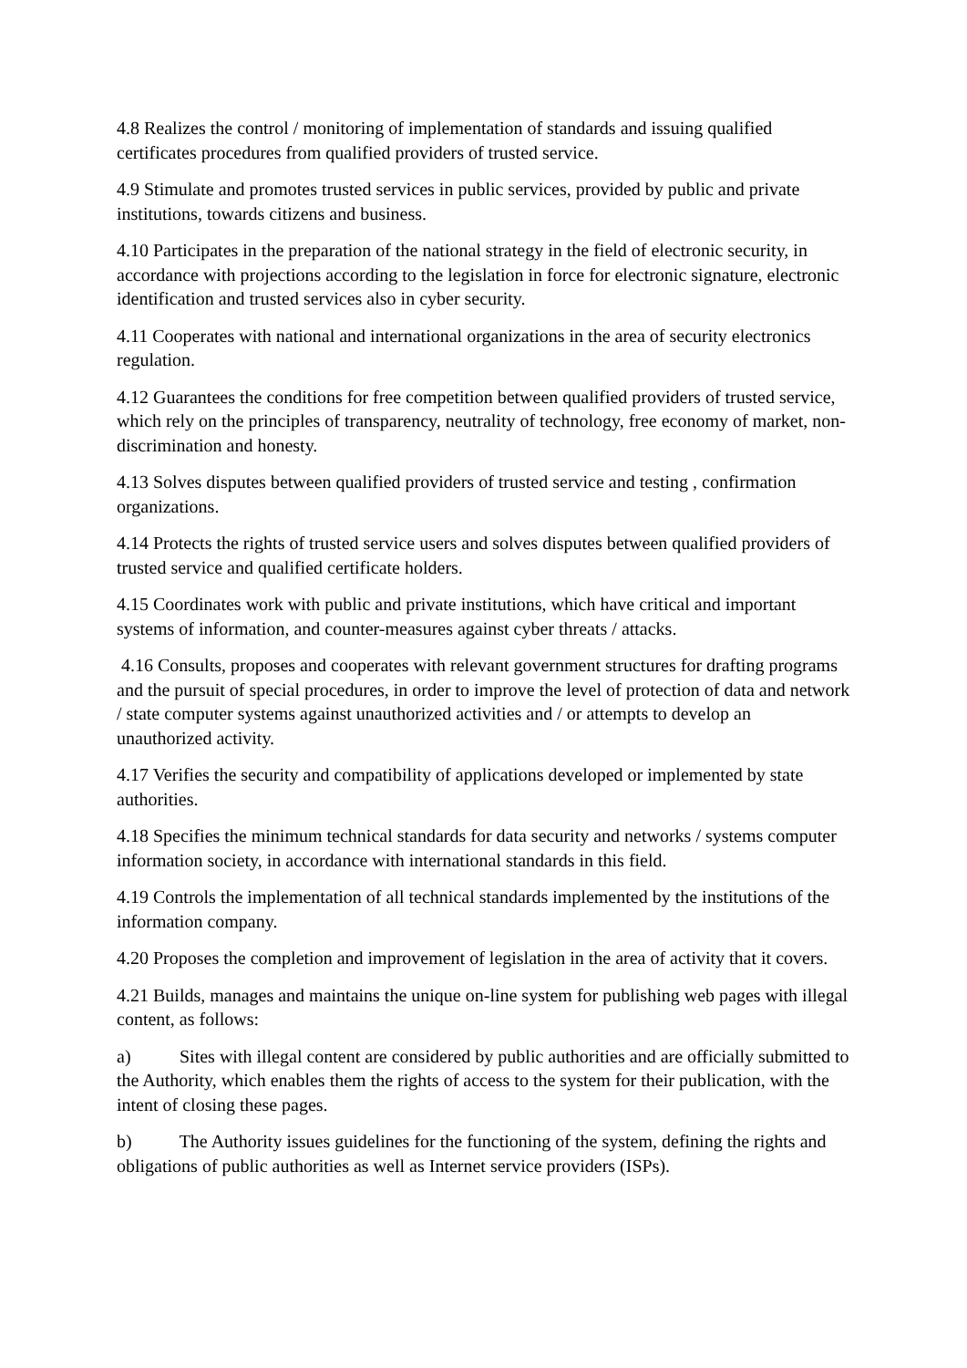4.8 Realizes the control / monitoring of implementation of standards and issuing qualified certificates procedures from qualified providers of trusted service.
4.9 Stimulate and promotes trusted services in public services, provided by public and private institutions, towards citizens and business.
4.10 Participates in the preparation of the national strategy in the field of electronic security, in accordance with projections according to the legislation in force for electronic signature, electronic identification and trusted services also in cyber security.
4.11 Cooperates with national and international organizations in the area of security electronics regulation.
4.12 Guarantees the conditions for free competition between qualified providers of trusted service, which rely on the principles of transparency, neutrality of technology, free economy of market, non-discrimination and honesty.
4.13 Solves disputes between qualified providers of trusted service and testing , confirmation organizations.
4.14 Protects the rights of trusted service users and solves disputes between qualified providers of trusted service and qualified certificate holders.
4.15 Coordinates work with public and private institutions, which have critical and important systems of information, and counter-measures against cyber threats / attacks.
4.16 Consults, proposes and cooperates with relevant government structures for drafting programs and the pursuit of special procedures, in order to improve the level of protection of data and network / state computer systems against unauthorized activities and / or attempts to develop an unauthorized activity.
4.17 Verifies the security and compatibility of applications developed or implemented by state authorities.
4.18 Specifies the minimum technical standards for data security and networks / systems computer information society, in accordance with international standards in this field.
4.19 Controls the implementation of all technical standards implemented by the institutions of the information company.
4.20 Proposes the completion and improvement of legislation in the area of activity that it covers.
4.21 Builds, manages and maintains the unique on-line system for publishing web pages with illegal content, as follows:
a) Sites with illegal content are considered by public authorities and are officially submitted to the Authority, which enables them the rights of access to the system for their publication, with the intent of closing these pages.
b) The Authority issues guidelines for the functioning of the system, defining the rights and obligations of public authorities as well as Internet service providers (ISPs).